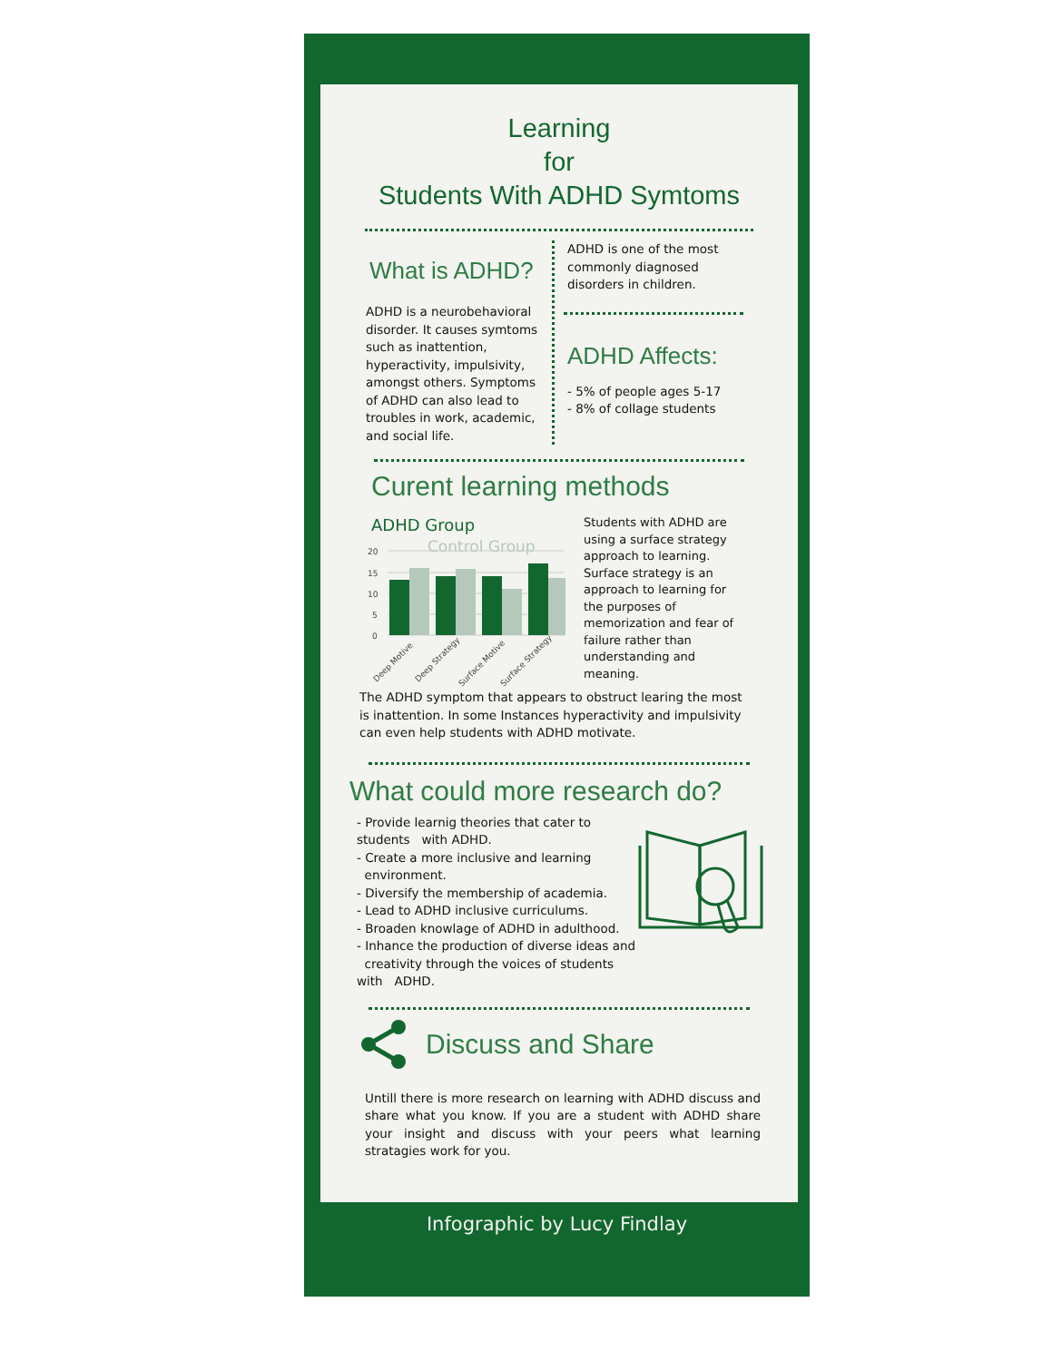Learning
for
Students With ADHD Symtoms
What is ADHD?
ADHD is a neurobehavioral disorder. It causes symtoms such as inattention, hyperactivity, impulsivity, amongst others. Symptoms of ADHD can also lead to troubles in work, academic, and social life.
ADHD is one of the most commonly diagnosed disorders in children.
ADHD Affects:
- 5% of people ages 5-17
- 8% of collage students
Curent learning methods
ADHD Group
Control Group
20
15
10
5
0
Deep Motive
Deep Strategy
Surface Motive
Surface Strategy
Students with ADHD are using a surface strategy approach to learning. Surface strategy is an approach to learning for the purposes of memorization and fear of failure rather than understanding and meaning.
The ADHD symptom that appears to obstruct learing the most is inattention. In some Instances hyperactivity and impulsivity can even help students with ADHD motivate.
What could more research do?
- Provide learnig theories that cater to students with ADHD.
- Create a more inclusive and learning environment.
- Diversify the membership of academia.
- Lead to ADHD inclusive curriculums.
- Broaden knowlage of ADHD in adulthood.
- Inhance the production of diverse ideas and creativity through the voices of students with ADHD.
Discuss and Share
Untill there is more research on learning with ADHD discuss and share what you know. If you are a student with ADHD share your insight and discuss with your peers what learning stratagies work for you.
Infographic by Lucy Findlay